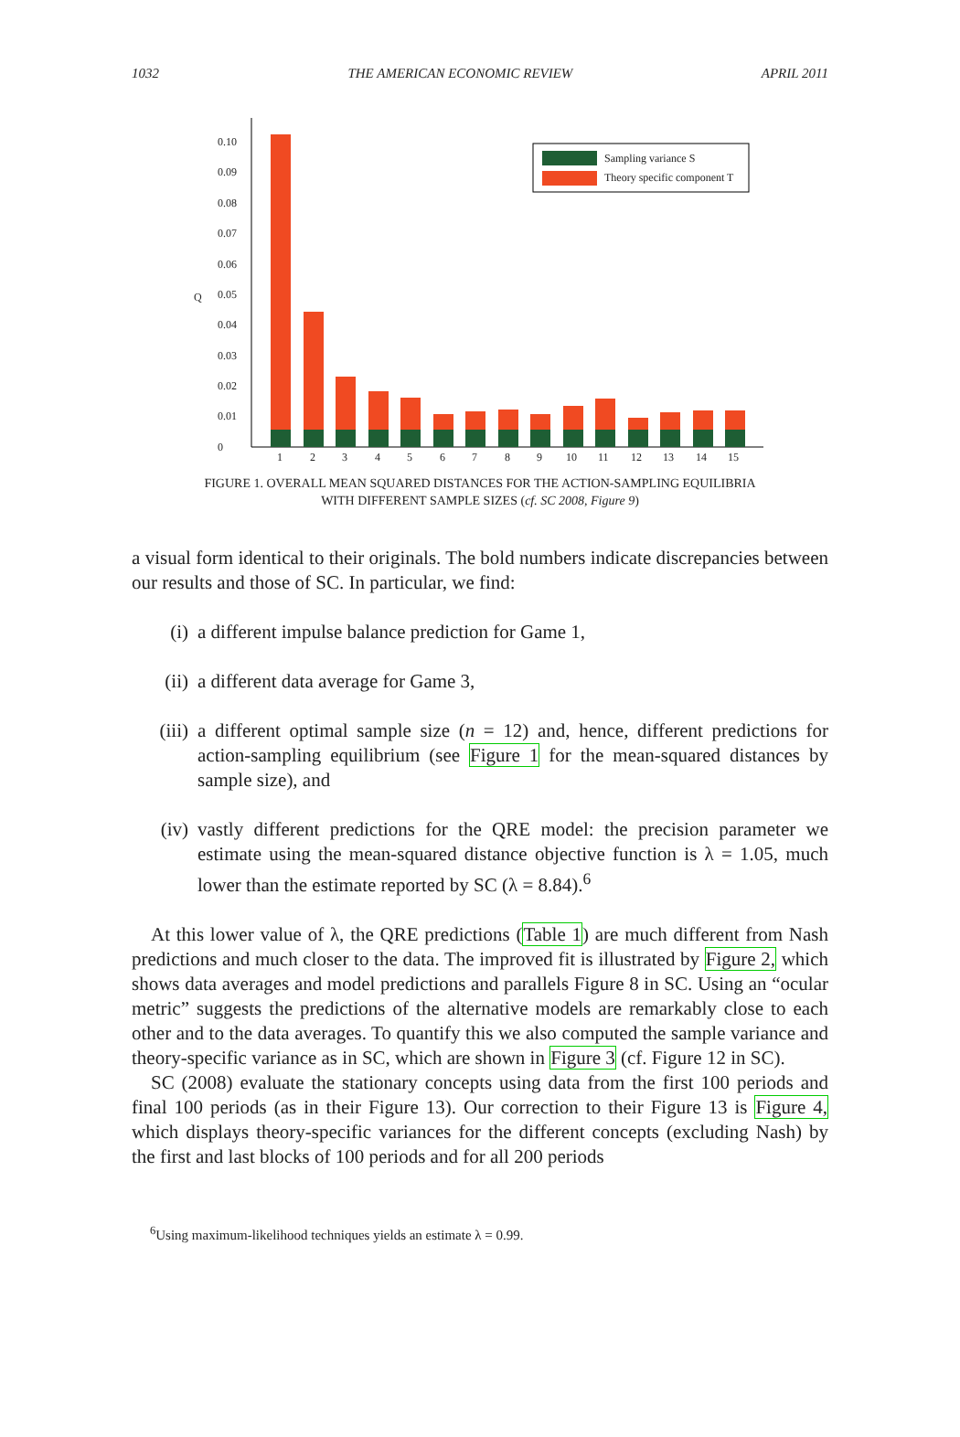1032 THE AMERICAN ECONOMIC REVIEW APRIL 2011
0.10
0.09
0.08
0.07
0.06
0.05
0.04
0.03
0.02
0.01
0
Q
1
2
3
4
5
6
7
8
9
10
11
12
13
14
15
Sampling variance S
Theory specific component T
FIGURE 1. OVERALL MEAN SQUARED DISTANCES FOR THE ACTION-SAMPLING EQUILIBRIA
WITH DIFFERENT SAMPLE SIZES (cf. SC 2008, Figure 9)
a visual form identical to their originals. The bold numbers indicate discrepancies between our results and those of SC. In particular, we find:
(i) a different impulse balance prediction for Game 1,
(ii) a different data average for Game 3,
(iii) a different optimal sample size (n = 12) and, hence, different predictions for action-sampling equilibrium (see Figure 1 for the mean-squared distances by sample size), and
(iv) vastly different predictions for the QRE model: the precision parameter we estimate using the mean-squared distance objective function is λ = 1.05, much lower than the estimate reported by SC (λ = 8.84).<sup>6</sup>
At this lower value of λ, the QRE predictions (Table 1) are much different from Nash predictions and much closer to the data. The improved fit is illustrated by Figure 2, which shows data averages and model predictions and parallels Figure 8 in SC. Using an “ocular metric” suggests the predictions of the alternative models are remarkably close to each other and to the data averages. To quantify this we also computed the sample variance and theory-specific variance as in SC, which are shown in Figure 3 (cf. Figure 12 in SC).
SC (2008) evaluate the stationary concepts using data from the first 100 periods and final 100 periods (as in their Figure 13). Our correction to their Figure 13 is Figure 4, which displays theory-specific variances for the different concepts (excluding Nash) by the first and last blocks of 100 periods and for all 200 periods
<sup>6</sup> Using maximum-likelihood techniques yields an estimate λ = 0.99.